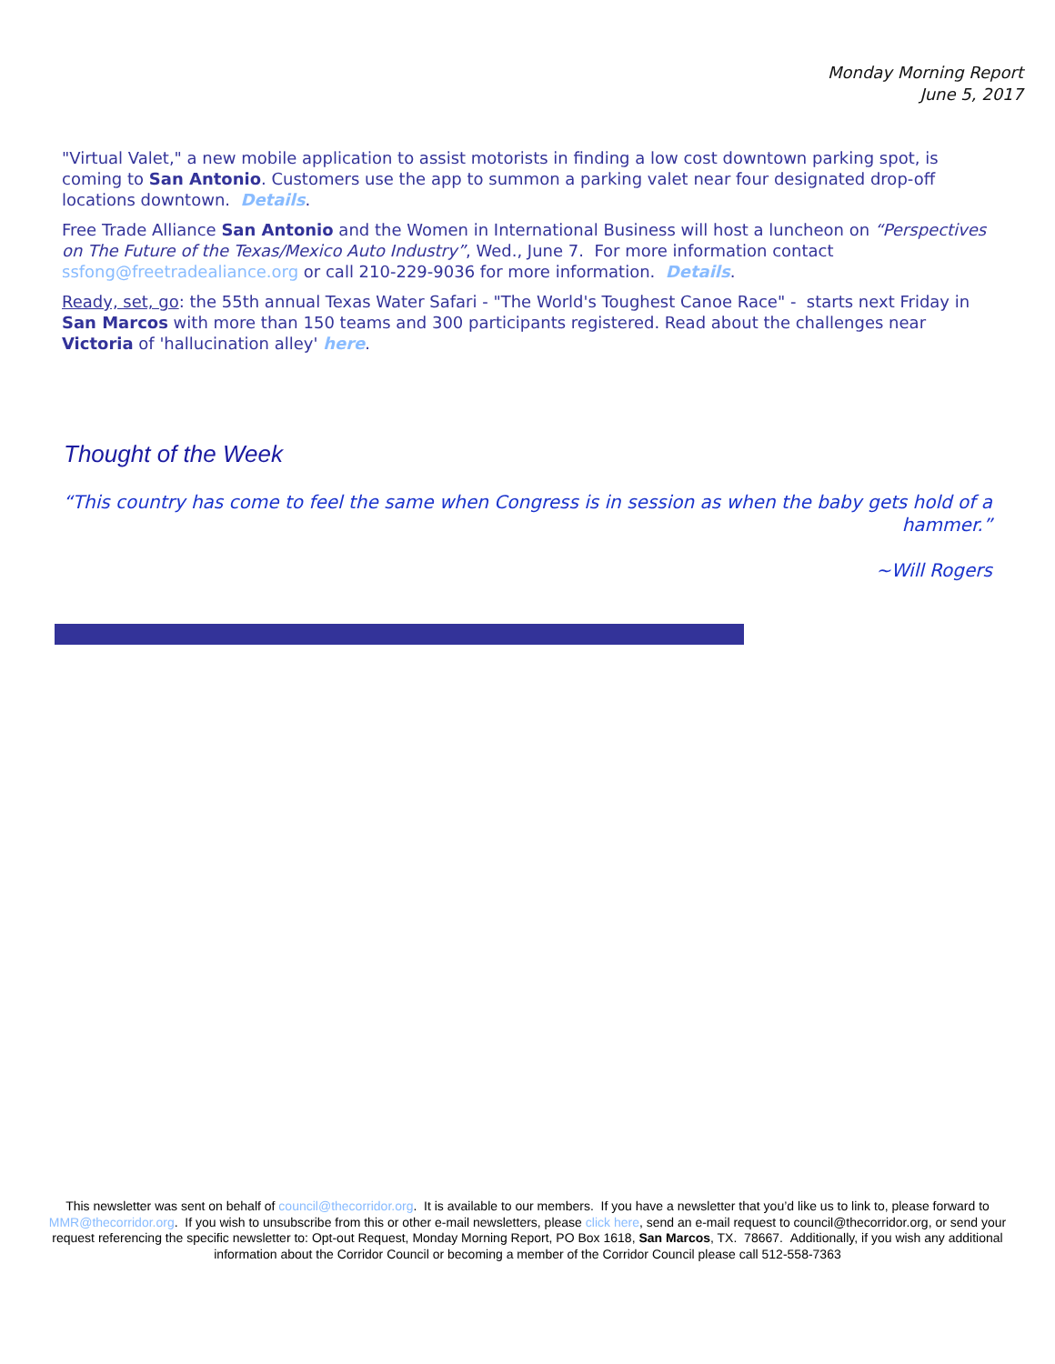Monday Morning Report
June 5, 2017
"Virtual Valet," a new mobile application to assist motorists in finding a low cost downtown parking spot, is coming to San Antonio. Customers use the app to summon a parking valet near four designated drop-off locations downtown. Details.
Free Trade Alliance San Antonio and the Women in International Business will host a luncheon on “Perspectives on The Future of the Texas/Mexico Auto Industry”, Wed., June 7. For more information contact ssfong@freetradealiance.org or call 210-229-9036 for more information. Details.
Ready, set, go: the 55th annual Texas Water Safari - "The World's Toughest Canoe Race" - starts next Friday in San Marcos with more than 150 teams and 300 participants registered. Read about the challenges near Victoria of 'hallucination alley' here.
Thought of the Week
“This country has come to feel the same when Congress is in session as when the baby gets hold of a hammer.”
~Will Rogers
This newsletter was sent on behalf of council@thecorridor.org. It is available to our members. If you have a newsletter that you’d like us to link to, please forward to MMR@thecorridor.org. If you wish to unsubscribe from this or other e-mail newsletters, please click here, send an e-mail request to council@thecorridor.org, or send your request referencing the specific newsletter to: Opt-out Request, Monday Morning Report, PO Box 1618, San Marcos, TX. 78667. Additionally, if you wish any additional information about the Corridor Council or becoming a member of the Corridor Council please call 512-558-7363